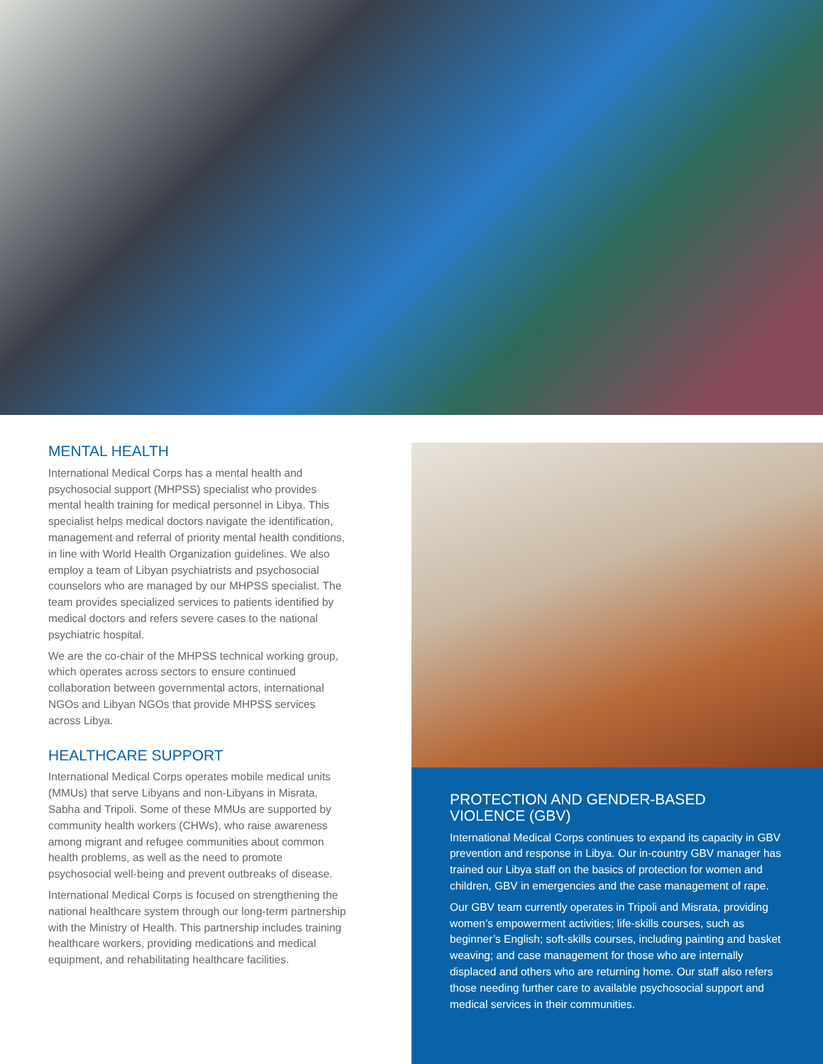MENTAL HEALTH
International Medical Corps has a mental health and psychosocial support (MHPSS) specialist who provides mental health training for medical personnel in Libya. This specialist helps medical doctors navigate the identification, management and referral of priority mental health conditions, in line with World Health Organization guidelines. We also employ a team of Libyan psychiatrists and psychosocial counselors who are managed by our MHPSS specialist. The team provides specialized services to patients identified by medical doctors and refers severe cases to the national psychiatric hospital.
We are the co-chair of the MHPSS technical working group, which operates across sectors to ensure continued collaboration between governmental actors, international NGOs and Libyan NGOs that provide MHPSS services across Libya.
HEALTHCARE SUPPORT
International Medical Corps operates mobile medical units (MMUs) that serve Libyans and non-Libyans in Misrata, Sabha and Tripoli. Some of these MMUs are supported by community health workers (CHWs), who raise awareness among migrant and refugee communities about common health problems, as well as the need to promote psychosocial well-being and prevent outbreaks of disease.
International Medical Corps is focused on strengthening the national healthcare system through our long-term partnership with the Ministry of Health. This partnership includes training healthcare workers, providing medications and medical equipment, and rehabilitating healthcare facilities.
PROTECTION AND GENDER-BASED VIOLENCE (GBV)
International Medical Corps continues to expand its capacity in GBV prevention and response in Libya. Our in-country GBV manager has trained our Libya staff on the basics of protection for women and children, GBV in emergencies and the case management of rape.
Our GBV team currently operates in Tripoli and Misrata, providing women’s empowerment activities; life-skills courses, such as beginner’s English; soft-skills courses, including painting and basket weaving; and case management for those who are internally displaced and others who are returning home. Our staff also refers those needing further care to available psychosocial support and medical services in their communities.